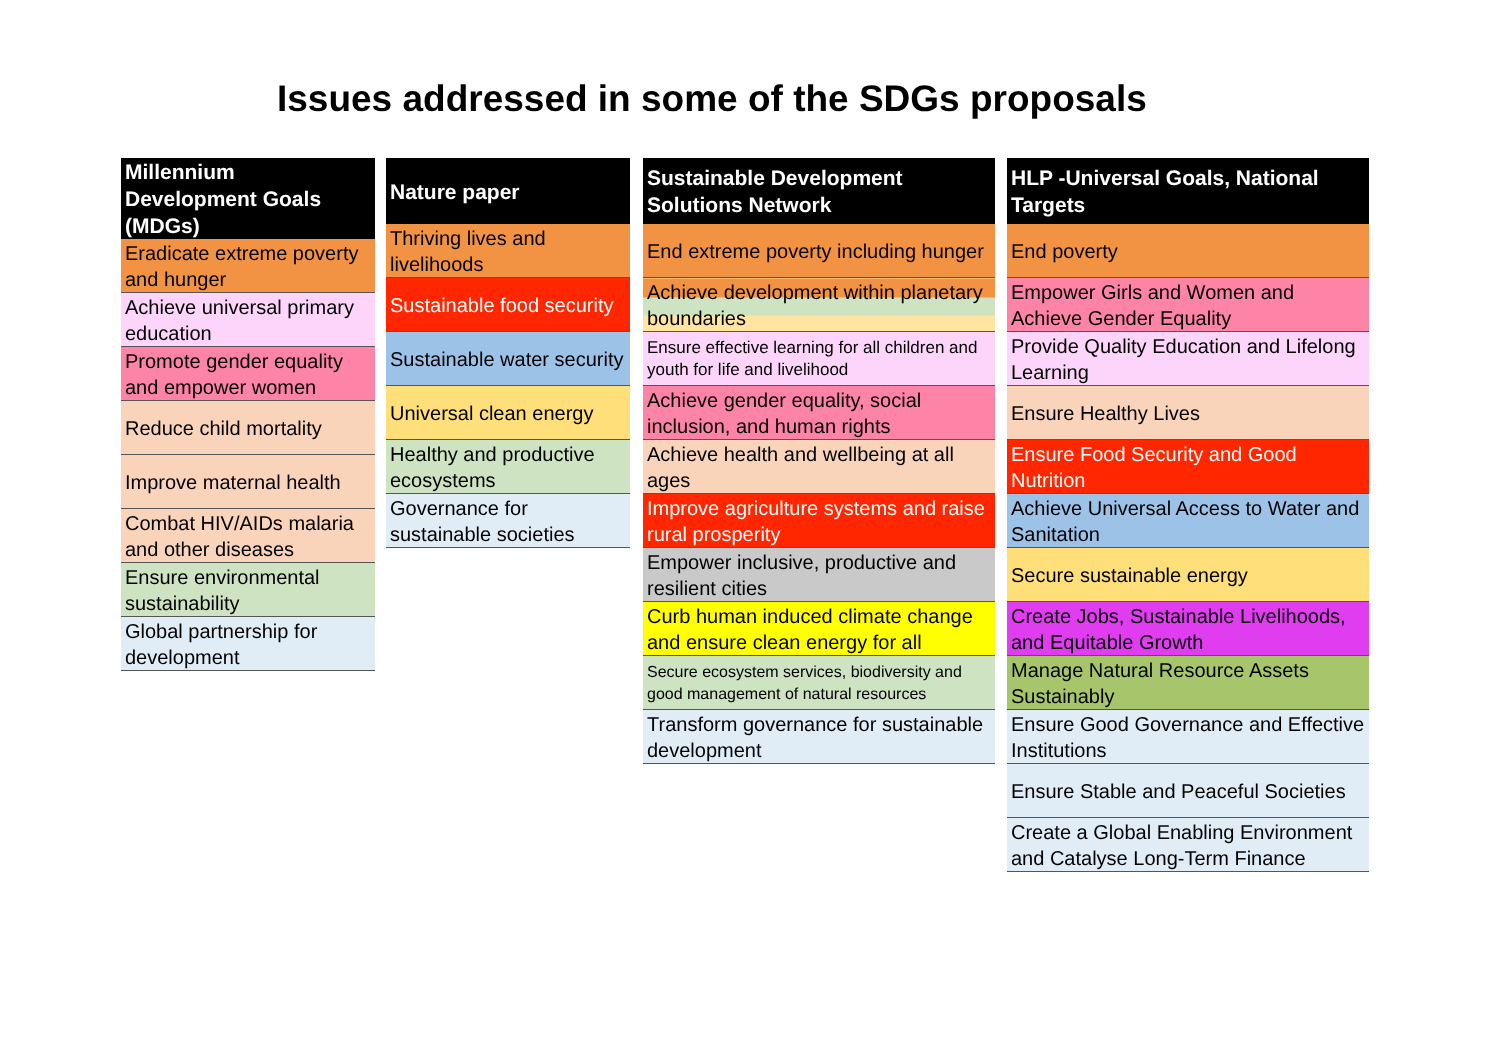Issues addressed in some of the SDGs proposals
| Millennium Development Goals (MDGs) |
| --- |
| Eradicate extreme poverty and hunger |
| Achieve universal primary education |
| Promote gender equality and empower women |
| Reduce child mortality |
| Improve maternal health |
| Combat HIV/AIDs malaria and other diseases |
| Ensure environmental sustainability |
| Global partnership for development |
| Nature paper |
| --- |
| Thriving lives and livelihoods |
| Sustainable food security |
| Sustainable water security |
| Universal clean energy |
| Healthy and productive ecosystems |
| Governance for sustainable societies |
| Sustainable Development Solutions Network |
| --- |
| End extreme poverty including hunger |
| Achieve development within planetary boundaries |
| Ensure effective learning for all children and youth for life and livelihood |
| Achieve gender equality, social inclusion, and human rights |
| Achieve health and wellbeing at all ages |
| Improve agriculture systems and raise rural prosperity |
| Empower inclusive, productive and resilient cities |
| Curb human induced climate change and ensure clean energy for all |
| Secure ecosystem services, biodiversity and good management of natural resources |
| Transform governance for sustainable development |
| HLP -Universal Goals, National Targets |
| --- |
| End poverty |
| Empower Girls and Women and Achieve Gender Equality |
| Provide Quality Education and Lifelong Learning |
| Ensure Healthy Lives |
| Ensure Food Security and Good Nutrition |
| Achieve Universal Access to Water and Sanitation |
| Secure sustainable energy |
| Create Jobs, Sustainable Livelihoods, and Equitable Growth |
| Manage Natural Resource Assets Sustainably |
| Ensure Good Governance and Effective Institutions |
| Ensure Stable and Peaceful Societies |
| Create a Global Enabling Environment and Catalyse Long-Term Finance |